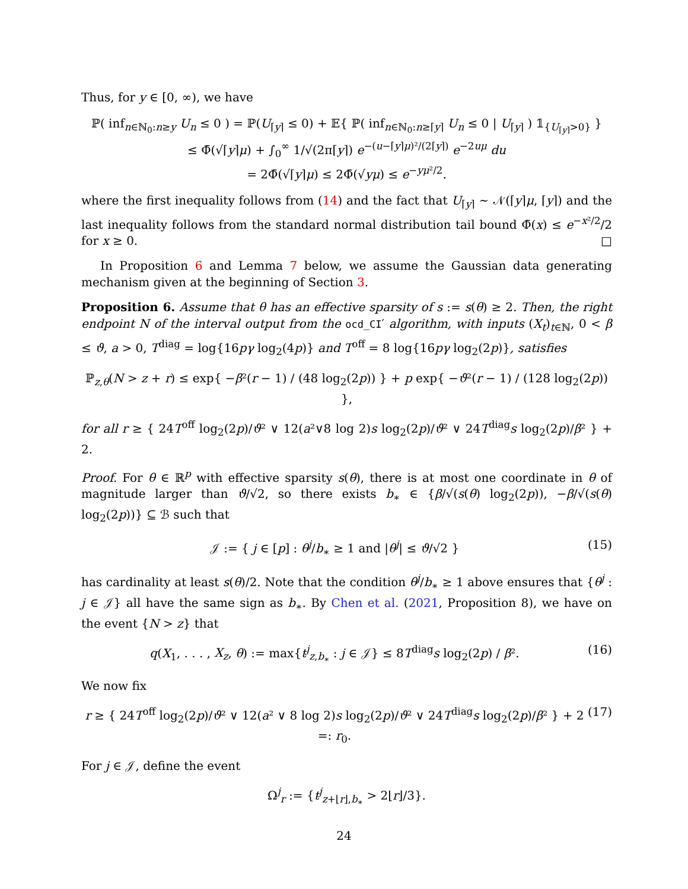Thus, for y ∈ [0, ∞), we have
ℙ( inf<sub>n∈ℕ<sub>0</sub>:n≥y</sub> U<sub>n</sub> ≤ 0 ) = ℙ(U<sub>⌈y⌉</sub> ≤ 0) + 𝔼{ ℙ( inf<sub>n∈ℕ<sub>0</sub>:n≥⌈y⌉</sub> U<sub>n</sub> ≤ 0 | U<sub>⌈y⌉</sub> ) 𝟙<sub>{U<sub>⌈y⌉</sub>>0}</sub> }
≤ Φ̄(√⌈y⌉μ) + ∫<sub>0</sub><sup>∞</sup> 1/√(2π⌈y⌉) e<sup>−(u−⌈y⌉μ)²/(2⌈y⌉)</sup> e<sup>−2uμ</sup> du
= 2Φ̄(√⌈y⌉μ) ≤ 2Φ̄(√yμ) ≤ e<sup>−yμ²/2</sup>.
where the first inequality follows from (14) and the fact that U<sub>⌈y⌉</sub> ∼ 𝒩(⌈y⌉μ, ⌈y⌉) and the last inequality follows from the standard normal distribution tail bound Φ̄(x) ≤ e<sup>−x²/2</sup>/2 for x ≥ 0. □
In Proposition 6 and Lemma 7 below, we assume the Gaussian data generating mechanism given at the beginning of Section 3.
Proposition 6. Assume that θ has an effective sparsity of s := s(θ) ≥ 2. Then, the right endpoint N of the interval output from the ocd_CI′ algorithm, with inputs (X<sub>t</sub>)<sub>t∈ℕ</sub>, 0 < β ≤ ϑ, a > 0, T<sup>diag</sup> = log{16pγ log<sub>2</sub>(4p)} and T<sup>off</sup> = 8 log{16pγ log<sub>2</sub>(2p)}, satisfies
ℙ<sub>z,θ</sub>(N > z + r) ≤ exp{ −β²(r − 1) / (48 log<sub>2</sub>(2p)) } + p exp{ −ϑ²(r − 1) / (128 log<sub>2</sub>(2p)) },
for all r ≥ { 24T<sup>off</sup> log<sub>2</sub>(2p)/ϑ² ∨ 12(a²∨8 log 2)s log<sub>2</sub>(2p)/ϑ² ∨ 24T<sup>diag</sup>s log<sub>2</sub>(2p)/β² } + 2.
Proof. For θ ∈ ℝ<sup>p</sup> with effective sparsity s(θ), there is at most one coordinate in θ of magnitude larger than ϑ/√2, so there exists b<sub>∗</sub> ∈ {β/√(s(θ) log<sub>2</sub>(2p)), −β/√(s(θ) log<sub>2</sub>(2p))} ⊆ ℬ such that
𝒥 := { j ∈ [p] : θ<sup>j</sup>/b<sub>∗</sub> ≥ 1 and |θ<sup>j</sup>| ≤ ϑ/√2 } (15)
has cardinality at least s(θ)/2. Note that the condition θ<sup>j</sup>/b<sub>∗</sub> ≥ 1 above ensures that {θ<sup>j</sup> : j ∈ 𝒥} all have the same sign as b<sub>∗</sub>. By Chen et al. (2021, Proposition 8), we have on the event {N > z} that
q(X<sub>1</sub>, . . . , X<sub>z</sub>, θ) := max{t<sup>j</sup><sub>z,b<sub>∗</sub></sub> : j ∈ 𝒥} ≤ 8T<sup>diag</sup>s log<sub>2</sub>(2p) / β². (16)
We now fix
r ≥ { 24T<sup>off</sup> log<sub>2</sub>(2p)/ϑ² ∨ 12(a² ∨ 8 log 2)s log<sub>2</sub>(2p)/ϑ² ∨ 24T<sup>diag</sup>s log<sub>2</sub>(2p)/β² } + 2 =: r<sub>0</sub>. (17)
For j ∈ 𝒥, define the event
Ω<sup>j</sup><sub>r</sub> := {t<sup>j</sup><sub>z+⌊r⌋,b<sub>∗</sub></sub> > 2⌊r⌋/3}.
24